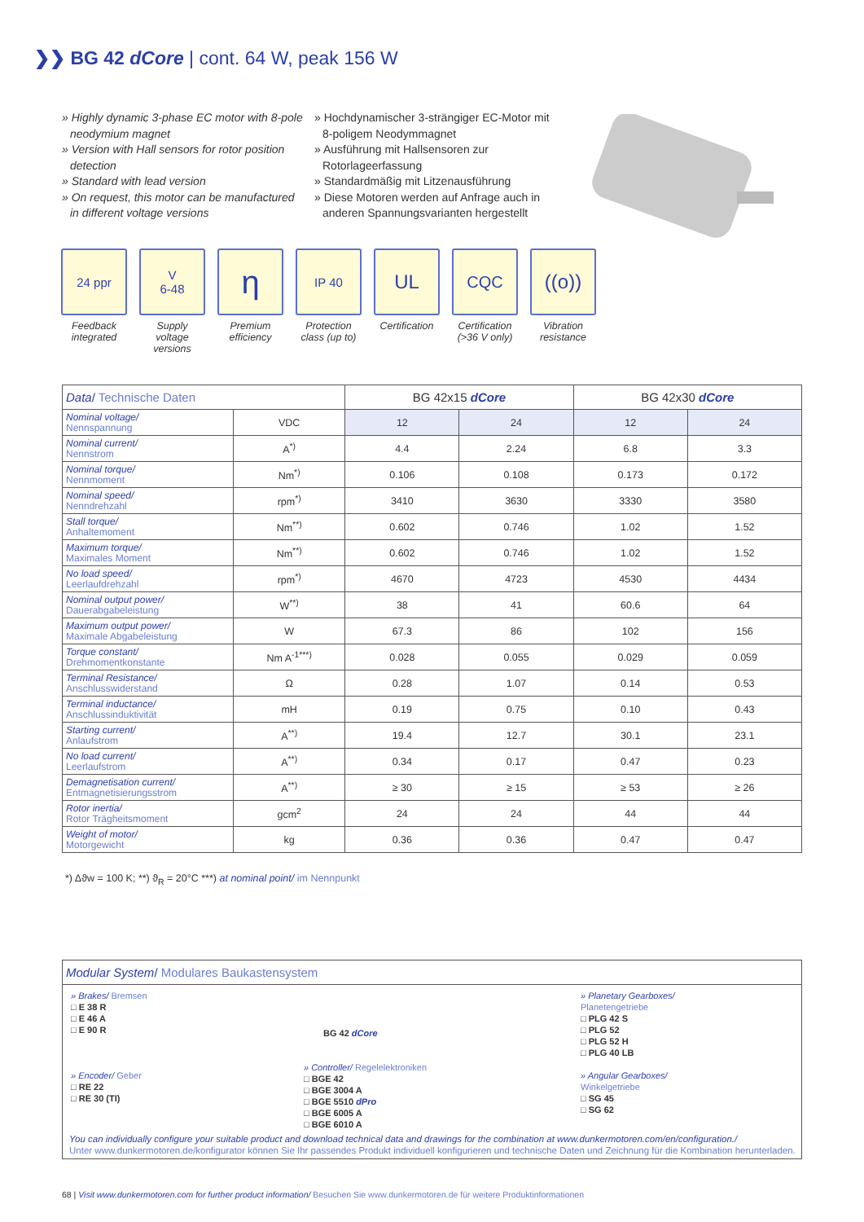❯❯ BG 42 dCore | cont. 64 W, peak 156 W
» Highly dynamic 3-phase EC motor with 8-pole neodymium magnet
» Version with Hall sensors for rotor position detection
» Standard with lead version
» On request, this motor can be manufactured in different voltage versions
» Hochdynamischer 3-strängiger EC-Motor mit 8-poligem Neodymmagnet
» Ausführung mit Hallsensoren zur Rotorlageerfassung
» Standardmäßig mit Litzenausführung
» Diese Motoren werden auf Anfrage auch in anderen Spannungsvarianten hergestellt
24 ppr
Feedback integrated
V
6-48
Supply voltage versions
η
Premium efficiency
IP 40
Protection class (up to)
UL
Certification
CQC
Certification (>36 V only)
((o))
Vibration resistance
| Data / Technische Daten | | BG 42x15 dCore | | BG 42x30 dCore | |
| --- | --- | --- | --- | --- | --- |
| Nominal voltage/ Nennspannung | VDC | 12 | 24 | 12 | 24 |
| Nominal current/ Nennstrom | A<sup>*)</sup> | 4.4 | 2.24 | 6.8 | 3.3 |
| Nominal torque/ Nennmoment | Nm<sup>*)</sup> | 0.106 | 0.108 | 0.173 | 0.172 |
| Nominal speed/ Nenndrehzahl | rpm<sup>*)</sup> | 3410 | 3630 | 3330 | 3580 |
| Stall torque/ Anhaltemoment | Nm<sup>**)</sup> | 0.602 | 0.746 | 1.02 | 1.52 |
| Maximum torque/ Maximales Moment | Nm<sup>**)</sup> | 0.602 | 0.746 | 1.02 | 1.52 |
| No load speed/ Leerlaufdrehzahl | rpm<sup>*)</sup> | 4670 | 4723 | 4530 | 4434 |
| Nominal output power/ Dauerabgabeleistung | W<sup>**)</sup> | 38 | 41 | 60.6 | 64 |
| Maximum output power/ Maximale Abgabeleistung | W | 67.3 | 86 | 102 | 156 |
| Torque constant/ Drehmomentkonstante | Nm A<sup>-1***)</sup> | 0.028 | 0.055 | 0.029 | 0.059 |
| Terminal Resistance/ Anschlusswiderstand | Ω | 0.28 | 1.07 | 0.14 | 0.53 |
| Terminal inductance/ Anschlussinduktivität | mH | 0.19 | 0.75 | 0.10 | 0.43 |
| Starting current/ Anlaufstrom | A<sup>**)</sup> | 19.4 | 12.7 | 30.1 | 23.1 |
| No load current/ Leerlaufstrom | A<sup>**)</sup> | 0.34 | 0.17 | 0.47 | 0.23 |
| Demagnetisation current/ Entmagnetisierungsstrom | A<sup>**)</sup> | ≥ 30 | ≥ 15 | ≥ 53 | ≥ 26 |
| Rotor inertia/ Rotor Trägheitsmoment | gcm<sup>2</sup> | 24 | 24 | 44 | 44 |
| Weight of motor/ Motorgewicht | kg | 0.36 | 0.36 | 0.47 | 0.47 |
*) Δϑw = 100 K; **) ϑ<sub>R</sub> = 20°C ***) at nominal point/ im Nennpunkt
Modular System/ Modulares Baukastensystem
» Brakes/ Bremsen
□ E 38 R
□ E 46 A
□ E 90 R
» Encoder/ Geber
□ RE 22
□ RE 30 (TI)
BG 42 dCore
» Controller/ Regelelektroniken
□ BGE 42
□ BGE 3004 A
□ BGE 5510 dPro
□ BGE 6005 A
□ BGE 6010 A
» Planetary Gearboxes/
Planetengetriebe
□ PLG 42 S
□ PLG 52
□ PLG 52 H
□ PLG 40 LB
» Angular Gearboxes/
Winkelgetriebe
□ SG 45
□ SG 62
You can individually configure your suitable product and download technical data and drawings for the combination at www.dunkermotoren.com/en/configuration./
Unter www.dunkermotoren.de/konfigurator können Sie Ihr passendes Produkt individuell konfigurieren und technische Daten und Zeichnung für die Kombination herunterladen.
68 | Visit www.dunkermotoren.com for further product information/ Besuchen Sie www.dunkermotoren.de für weitere Produktinformationen